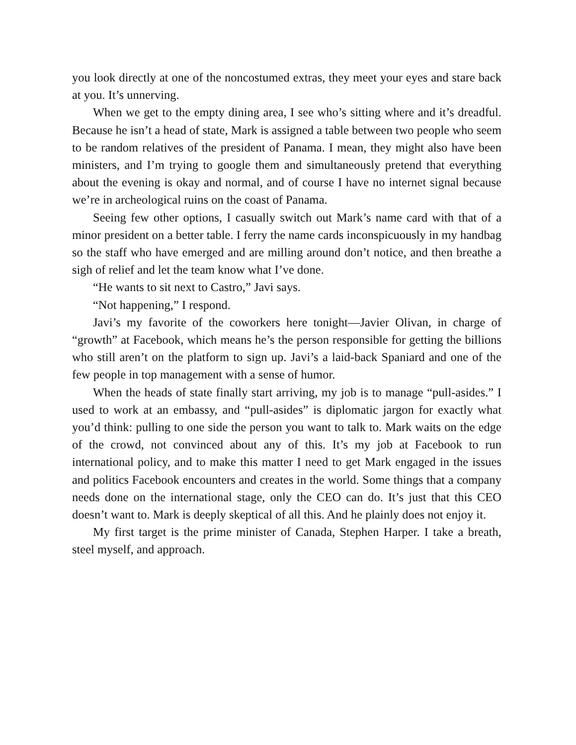you look directly at one of the noncostumed extras, they meet your eyes and stare back at you. It’s unnerving.
When we get to the empty dining area, I see who’s sitting where and it’s dreadful. Because he isn’t a head of state, Mark is assigned a table between two people who seem to be random relatives of the president of Panama. I mean, they might also have been ministers, and I’m trying to google them and simultaneously pretend that everything about the evening is okay and normal, and of course I have no internet signal because we’re in archeological ruins on the coast of Panama.
Seeing few other options, I casually switch out Mark’s name card with that of a minor president on a better table. I ferry the name cards inconspicuously in my handbag so the staff who have emerged and are milling around don’t notice, and then breathe a sigh of relief and let the team know what I’ve done.
“He wants to sit next to Castro,” Javi says.
“Not happening,” I respond.
Javi’s my favorite of the coworkers here tonight—Javier Olivan, in charge of “growth” at Facebook, which means he’s the person responsible for getting the billions who still aren’t on the platform to sign up. Javi’s a laid-back Spaniard and one of the few people in top management with a sense of humor.
When the heads of state finally start arriving, my job is to manage “pull-asides.” I used to work at an embassy, and “pull-asides” is diplomatic jargon for exactly what you’d think: pulling to one side the person you want to talk to. Mark waits on the edge of the crowd, not convinced about any of this. It’s my job at Facebook to run international policy, and to make this matter I need to get Mark engaged in the issues and politics Facebook encounters and creates in the world. Some things that a company needs done on the international stage, only the CEO can do. It’s just that this CEO doesn’t want to. Mark is deeply skeptical of all this. And he plainly does not enjoy it.
My first target is the prime minister of Canada, Stephen Harper. I take a breath, steel myself, and approach.